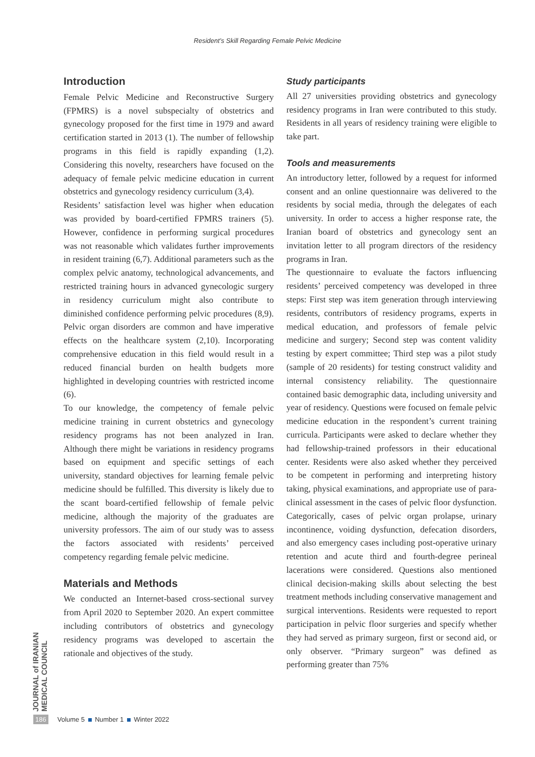Resident’s Skill Regarding Female Pelvic Medicine
Introduction
Female Pelvic Medicine and Reconstructive Surgery (FPMRS) is a novel subspecialty of obstetrics and gynecology proposed for the first time in 1979 and award certification started in 2013 (1). The number of fellowship programs in this field is rapidly expanding (1,2). Considering this novelty, researchers have focused on the adequacy of female pelvic medicine education in current obstetrics and gynecology residency curriculum (3,4).
Residents’ satisfaction level was higher when education was provided by board-certified FPMRS trainers (5). However, confidence in performing surgical procedures was not reasonable which validates further improvements in resident training (6,7). Additional parameters such as the complex pelvic anatomy, technological advancements, and restricted training hours in advanced gynecologic surgery in residency curriculum might also contribute to diminished confidence performing pelvic procedures (8,9). Pelvic organ disorders are common and have imperative effects on the healthcare system (2,10). Incorporating comprehensive education in this field would result in a reduced financial burden on health budgets more highlighted in developing countries with restricted income (6).
To our knowledge, the competency of female pelvic medicine training in current obstetrics and gynecology residency programs has not been analyzed in Iran. Although there might be variations in residency programs based on equipment and specific settings of each university, standard objectives for learning female pelvic medicine should be fulfilled. This diversity is likely due to the scant board-certified fellowship of female pelvic medicine, although the majority of the graduates are university professors. The aim of our study was to assess the factors associated with residents’ perceived competency regarding female pelvic medicine.
Materials and Methods
We conducted an Internet-based cross-sectional survey from April 2020 to September 2020. An expert committee including contributors of obstetrics and gynecology residency programs was developed to ascertain the rationale and objectives of the study.
Study participants
All 27 universities providing obstetrics and gynecology residency programs in Iran were contributed to this study. Residents in all years of residency training were eligible to take part.
Tools and measurements
An introductory letter, followed by a request for informed consent and an online questionnaire was delivered to the residents by social media, through the delegates of each university. In order to access a higher response rate, the Iranian board of obstetrics and gynecology sent an invitation letter to all program directors of the residency programs in Iran.
The questionnaire to evaluate the factors influencing residents’ perceived competency was developed in three steps: First step was item generation through interviewing residents, contributors of residency programs, experts in medical education, and professors of female pelvic medicine and surgery; Second step was content validity testing by expert committee; Third step was a pilot study (sample of 20 residents) for testing construct validity and internal consistency reliability. The questionnaire contained basic demographic data, including university and year of residency. Questions were focused on female pelvic medicine education in the respondent’s current training curricula. Participants were asked to declare whether they had fellowship-trained professors in their educational center. Residents were also asked whether they perceived to be competent in performing and interpreting history taking, physical examinations, and appropriate use of para-clinical assessment in the cases of pelvic floor dysfunction. Categorically, cases of pelvic organ prolapse, urinary incontinence, voiding dysfunction, defecation disorders, and also emergency cases including post-operative urinary retention and acute third and fourth-degree perineal lacerations were considered. Questions also mentioned clinical decision-making skills about selecting the best treatment methods including conservative management and surgical interventions. Residents were requested to report participation in pelvic floor surgeries and specify whether they had served as primary surgeon, first or second aid, or only observer. “Primary surgeon” was defined as performing greater than 75%
JOURNAL of IRANIAN MEDICAL COUNCIL
186 Volume 5 Number 1 Winter 2022